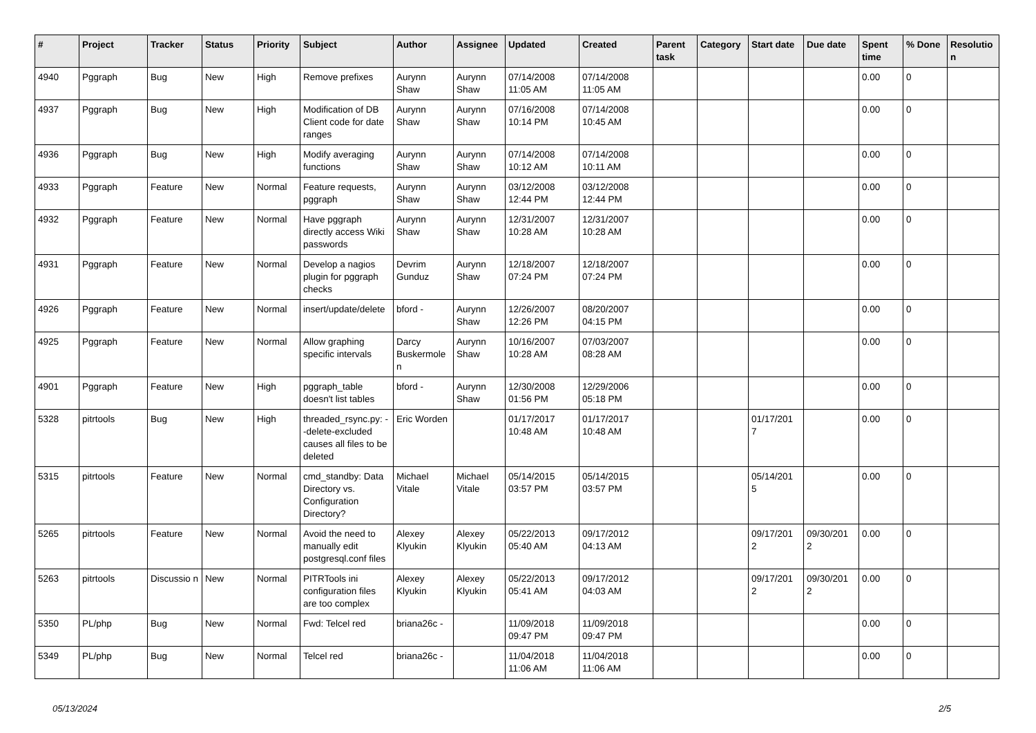| # | Project | Tracker | Status | Priority | Subject | Author | Assignee | Updated | Created | Parent task | Category | Start date | Due date | Spent time | % Done | Resolutio n |
| --- | --- | --- | --- | --- | --- | --- | --- | --- | --- | --- | --- | --- | --- | --- | --- | --- |
| 4940 | Pggraph | Bug | New | High | Remove prefixes | Aurynn Shaw | Aurynn Shaw | 07/14/2008 11:05 AM | 07/14/2008 11:05 AM | | | | | 0.00 | 0 | |
| 4937 | Pggraph | Bug | New | High | Modification of DB Client code for date ranges | Aurynn Shaw | Aurynn Shaw | 07/16/2008 10:14 PM | 07/14/2008 10:45 AM | | | | | 0.00 | 0 | |
| 4936 | Pggraph | Bug | New | High | Modify averaging functions | Aurynn Shaw | Aurynn Shaw | 07/14/2008 10:12 AM | 07/14/2008 10:11 AM | | | | | 0.00 | 0 | |
| 4933 | Pggraph | Feature | New | Normal | Feature requests, pggraph | Aurynn Shaw | Aurynn Shaw | 03/12/2008 12:44 PM | 03/12/2008 12:44 PM | | | | | 0.00 | 0 | |
| 4932 | Pggraph | Feature | New | Normal | Have pggraph directly access Wiki passwords | Aurynn Shaw | Aurynn Shaw | 12/31/2007 10:28 AM | 12/31/2007 10:28 AM | | | | | 0.00 | 0 | |
| 4931 | Pggraph | Feature | New | Normal | Develop a nagios plugin for pggraph checks | Devrim Gunduz | Aurynn Shaw | 12/18/2007 07:24 PM | 12/18/2007 07:24 PM | | | | | 0.00 | 0 | |
| 4926 | Pggraph | Feature | New | Normal | insert/update/delete | bford - | Aurynn Shaw | 12/26/2007 12:26 PM | 08/20/2007 04:15 PM | | | | | 0.00 | 0 | |
| 4925 | Pggraph | Feature | New | Normal | Allow graphing specific intervals | Darcy Buskermole n | Aurynn Shaw | 10/16/2007 10:28 AM | 07/03/2007 08:28 AM | | | | | 0.00 | 0 | |
| 4901 | Pggraph | Feature | New | High | pggraph_table doesn't list tables | bford - | Aurynn Shaw | 12/30/2008 01:56 PM | 12/29/2006 05:18 PM | | | | | 0.00 | 0 | |
| 5328 | pitrtools | Bug | New | High | threaded_rsync.py: --delete-excluded causes all files to be deleted | Eric Worden | | 01/17/2017 10:48 AM | 01/17/2017 10:48 AM | | | 01/17/201 7 | | 0.00 | 0 | |
| 5315 | pitrtools | Feature | New | Normal | cmd_standby: Data Directory vs. Configuration Directory? | Michael Vitale | Michael Vitale | 05/14/2015 03:57 PM | 05/14/2015 03:57 PM | | | 05/14/201 5 | | 0.00 | 0 | |
| 5265 | pitrtools | Feature | New | Normal | Avoid the need to manually edit postgresql.conf files | Alexey Klyukin | Alexey Klyukin | 05/22/2013 05:40 AM | 09/17/2012 04:13 AM | | | 09/17/201 2 | 09/30/201 2 | 0.00 | 0 | |
| 5263 | pitrtools | Discussio n | New | Normal | PITRTools ini configuration files are too complex | Alexey Klyukin | Alexey Klyukin | 05/22/2013 05:41 AM | 09/17/2012 04:03 AM | | | 09/17/201 2 | 09/30/201 2 | 0.00 | 0 | |
| 5350 | PL/php | Bug | New | Normal | Fwd: Telcel red | briana26c - | | 11/09/2018 09:47 PM | 11/09/2018 09:47 PM | | | | | 0.00 | 0 | |
| 5349 | PL/php | Bug | New | Normal | Telcel red | briana26c - | | 11/04/2018 11:06 AM | 11/04/2018 11:06 AM | | | | | 0.00 | 0 | |
05/13/2024 2/5